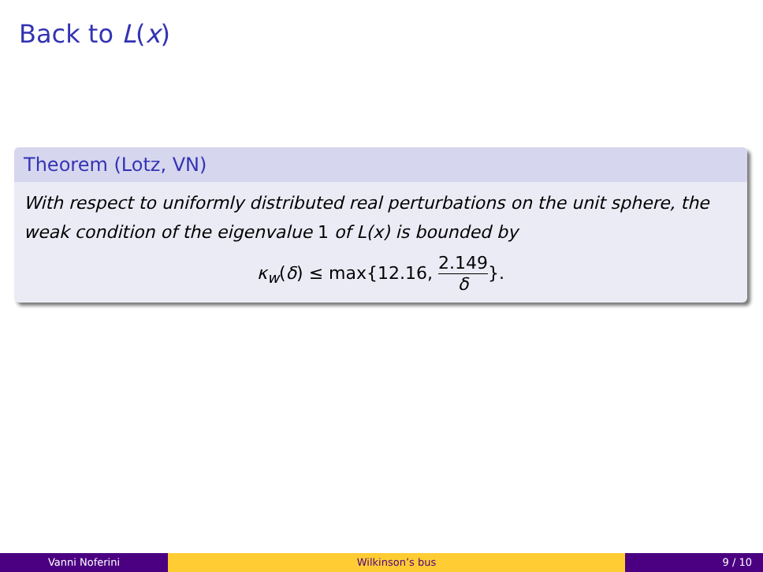Back to L(x)
Theorem (Lotz, VN)
With respect to uniformly distributed real perturbations on the unit sphere, the weak condition of the eigenvalue 1 of L(x) is bounded by
κ<sub>w</sub>(δ) ≤ max{12.16, 2.149 δ}.
Vanni Noferini Wilkinson’s bus 9 / 10